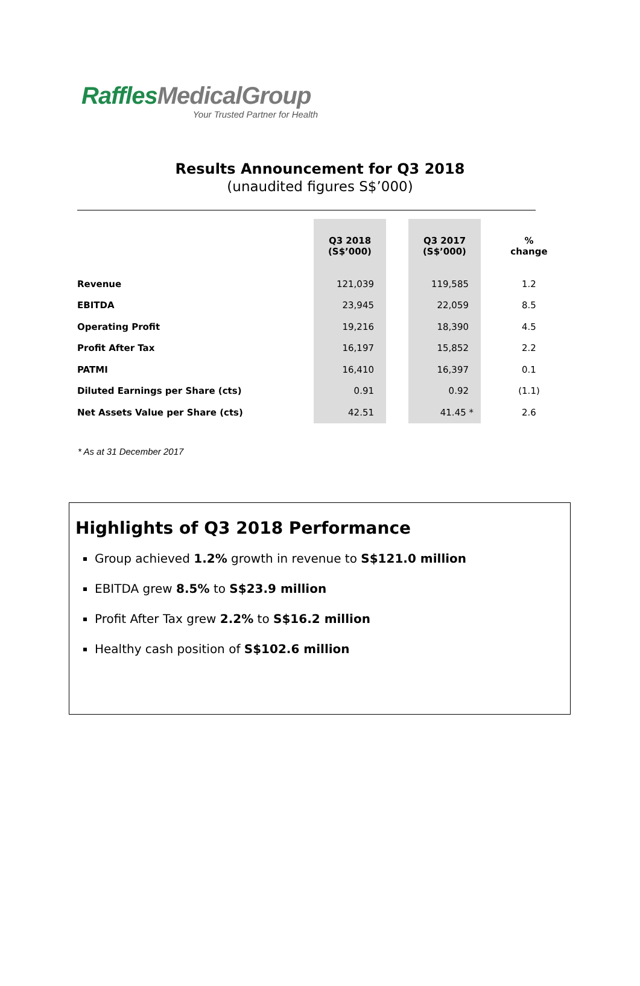RafflesMedicalGroup
Your Trusted Partner for Health
Results Announcement for Q3 2018
(unaudited figures S$’000)
| | Q3 2018 (S$’000) | | Q3 2017 (S$’000) | % change |
| --- | --- | --- | --- | --- |
| Revenue | 121,039 | | 119,585 | 1.2 |
| EBITDA | 23,945 | | 22,059 | 8.5 |
| Operating Profit | 19,216 | | 18,390 | 4.5 |
| Profit After Tax | 16,197 | | 15,852 | 2.2 |
| PATMI | 16,410 | | 16,397 | 0.1 |
| Diluted Earnings per Share (cts) | 0.91 | | 0.92 | (1.1) |
| Net Assets Value per Share (cts) | 42.51 | | 41.45 * | 2.6 |
* As at 31 December 2017
Highlights of Q3 2018 Performance
Group achieved 1.2% growth in revenue to S$121.0 million
EBITDA grew 8.5% to S$23.9 million
Profit After Tax grew 2.2% to S$16.2 million
Healthy cash position of S$102.6 million